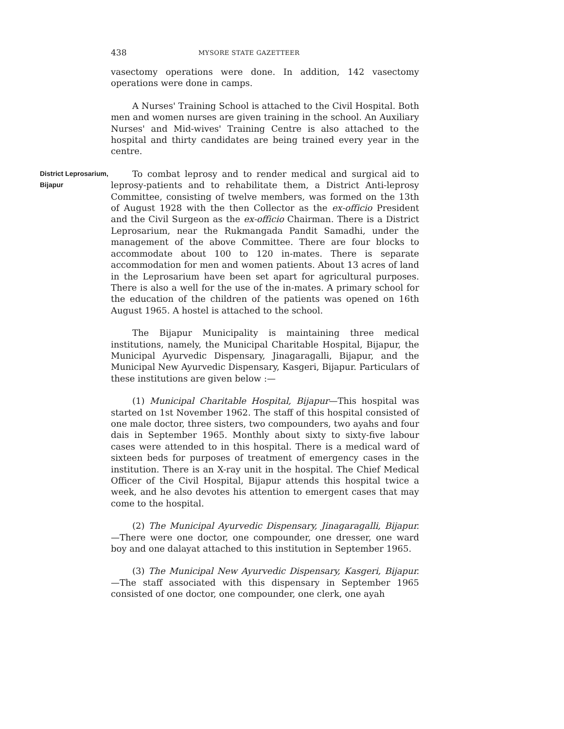438
MYSORE STATE GAZETTEER
vasectomy operations were done. In addition, 142 vasectomy operations were done in camps.
A Nurses' Training School is attached to the Civil Hospital. Both men and women nurses are given training in the school. An Auxiliary Nurses' and Mid-wives' Training Centre is also attached to the hospital and thirty candidates are being trained every year in the centre.
District Leprosarium, Bijapur
To combat leprosy and to render medical and surgical aid to leprosy-patients and to rehabilitate them, a District Anti-leprosy Committee, consisting of twelve members, was formed on the 13th of August 1928 with the then Collector as the ex-officio President and the Civil Surgeon as the ex-officio Chairman. There is a District Leprosarium, near the Rukmangada Pandit Samadhi, under the management of the above Committee. There are four blocks to accommodate about 100 to 120 in-mates. There is separate accommodation for men and women patients. About 13 acres of land in the Leprosarium have been set apart for agricultural purposes. There is also a well for the use of the in-mates. A primary school for the education of the children of the patients was opened on 16th August 1965. A hostel is attached to the school.
The Bijapur Municipality is maintaining three medical institutions, namely, the Municipal Charitable Hospital, Bijapur, the Municipal Ayurvedic Dispensary, Jinagaragalli, Bijapur, and the Municipal New Ayurvedic Dispensary, Kasgeri, Bijapur. Particulars of these institutions are given below :—
(1) Municipal Charitable Hospital, Bijapur—This hospital was started on 1st November 1962. The staff of this hospital consisted of one male doctor, three sisters, two compounders, two ayahs and four dais in September 1965. Monthly about sixty to sixty-five labour cases were attended to in this hospital. There is a medical ward of sixteen beds for purposes of treatment of emergency cases in the institution. There is an X-ray unit in the hospital. The Chief Medical Officer of the Civil Hospital, Bijapur attends this hospital twice a week, and he also devotes his attention to emergent cases that may come to the hospital.
(2) The Municipal Ayurvedic Dispensary, Jinagaragalli, Bijapur.—There were one doctor, one compounder, one dresser, one ward boy and one dalayat attached to this institution in September 1965.
(3) The Municipal New Ayurvedic Dispensary, Kasgeri, Bijapur.—The staff associated with this dispensary in September 1965 consisted of one doctor, one compounder, one clerk, one ayah